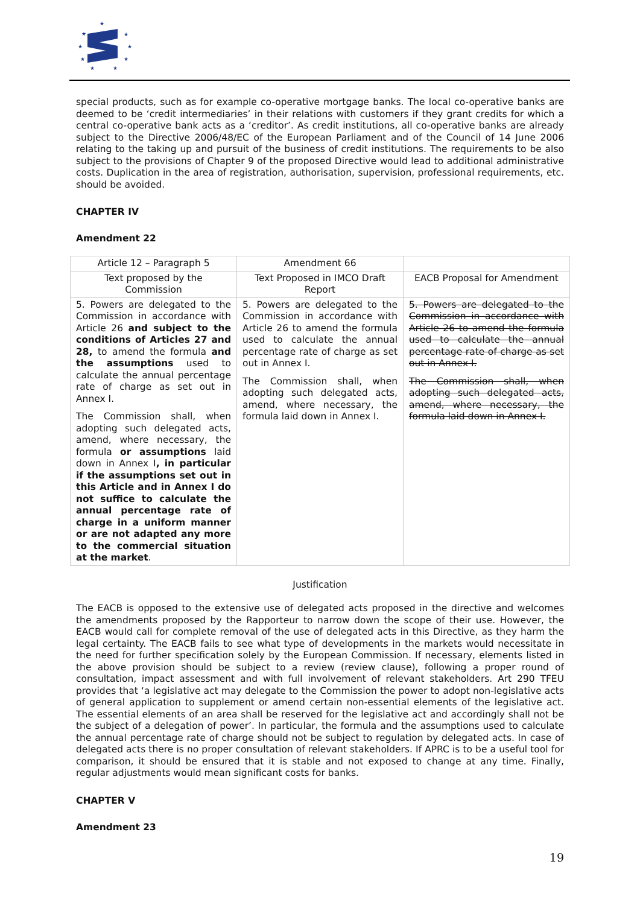★
★
★
★
★
★
★
★
★
special products, such as for example co-operative mortgage banks. The local co-operative banks are deemed to be ‘credit intermediaries’ in their relations with customers if they grant credits for which a central co-operative bank acts as a ‘creditor’. As credit institutions, all co-operative banks are already subject to the Directive 2006/48/EC of the European Parliament and of the Council of 14 June 2006 relating to the taking up and pursuit of the business of credit institutions. The requirements to be also subject to the provisions of Chapter 9 of the proposed Directive would lead to additional administrative costs. Duplication in the area of registration, authorisation, supervision, professional requirements, etc. should be avoided.
CHAPTER IV
Amendment 22
| Article 12 – Paragraph 5 | Amendment 66 | |
| Text proposed by the Commission | Text Proposed in IMCO Draft Report | EACB Proposal for Amendment |
| 5. Powers are delegated to the Commission in accordance with Article 26 and subject to the conditions of Articles 27 and 28, to amend the formula and the assumptions used to calculate the annual percentage rate of charge as set out in Annex I. The Commission shall, when adopting such delegated acts, amend, where necessary, the formula or assumptions laid down in Annex I , in particular if the assumptions set out in this Article and in Annex I do not suffice to calculate the annual percentage rate of charge in a uniform manner or are not adapted any more to the commercial situation at the market . | 5. Powers are delegated to the Commission in accordance with Article 26 to amend the formula used to calculate the annual percentage rate of charge as set out in Annex I. The Commission shall, when adopting such delegated acts, amend, where necessary, the formula laid down in Annex I. | 5. Powers are delegated to the Commission in accordance with Article 26 to amend the formula used to calculate the annual percentage rate of charge as set out in Annex I. The Commission shall, when adopting such delegated acts, amend, where necessary, the formula laid down in Annex I. |
Justification
The EACB is opposed to the extensive use of delegated acts proposed in the directive and welcomes the amendments proposed by the Rapporteur to narrow down the scope of their use. However, the EACB would call for complete removal of the use of delegated acts in this Directive, as they harm the legal certainty. The EACB fails to see what type of developments in the markets would necessitate in the need for further specification solely by the European Commission. If necessary, elements listed in the above provision should be subject to a review (review clause), following a proper round of consultation, impact assessment and with full involvement of relevant stakeholders. Art 290 TFEU provides that ‘a legislative act may delegate to the Commission the power to adopt non-legislative acts of general application to supplement or amend certain non-essential elements of the legislative act. The essential elements of an area shall be reserved for the legislative act and accordingly shall not be the subject of a delegation of power’. In particular, the formula and the assumptions used to calculate the annual percentage rate of charge should not be subject to regulation by delegated acts. In case of delegated acts there is no proper consultation of relevant stakeholders. If APRC is to be a useful tool for comparison, it should be ensured that it is stable and not exposed to change at any time. Finally, regular adjustments would mean significant costs for banks.
CHAPTER V
Amendment 23
19